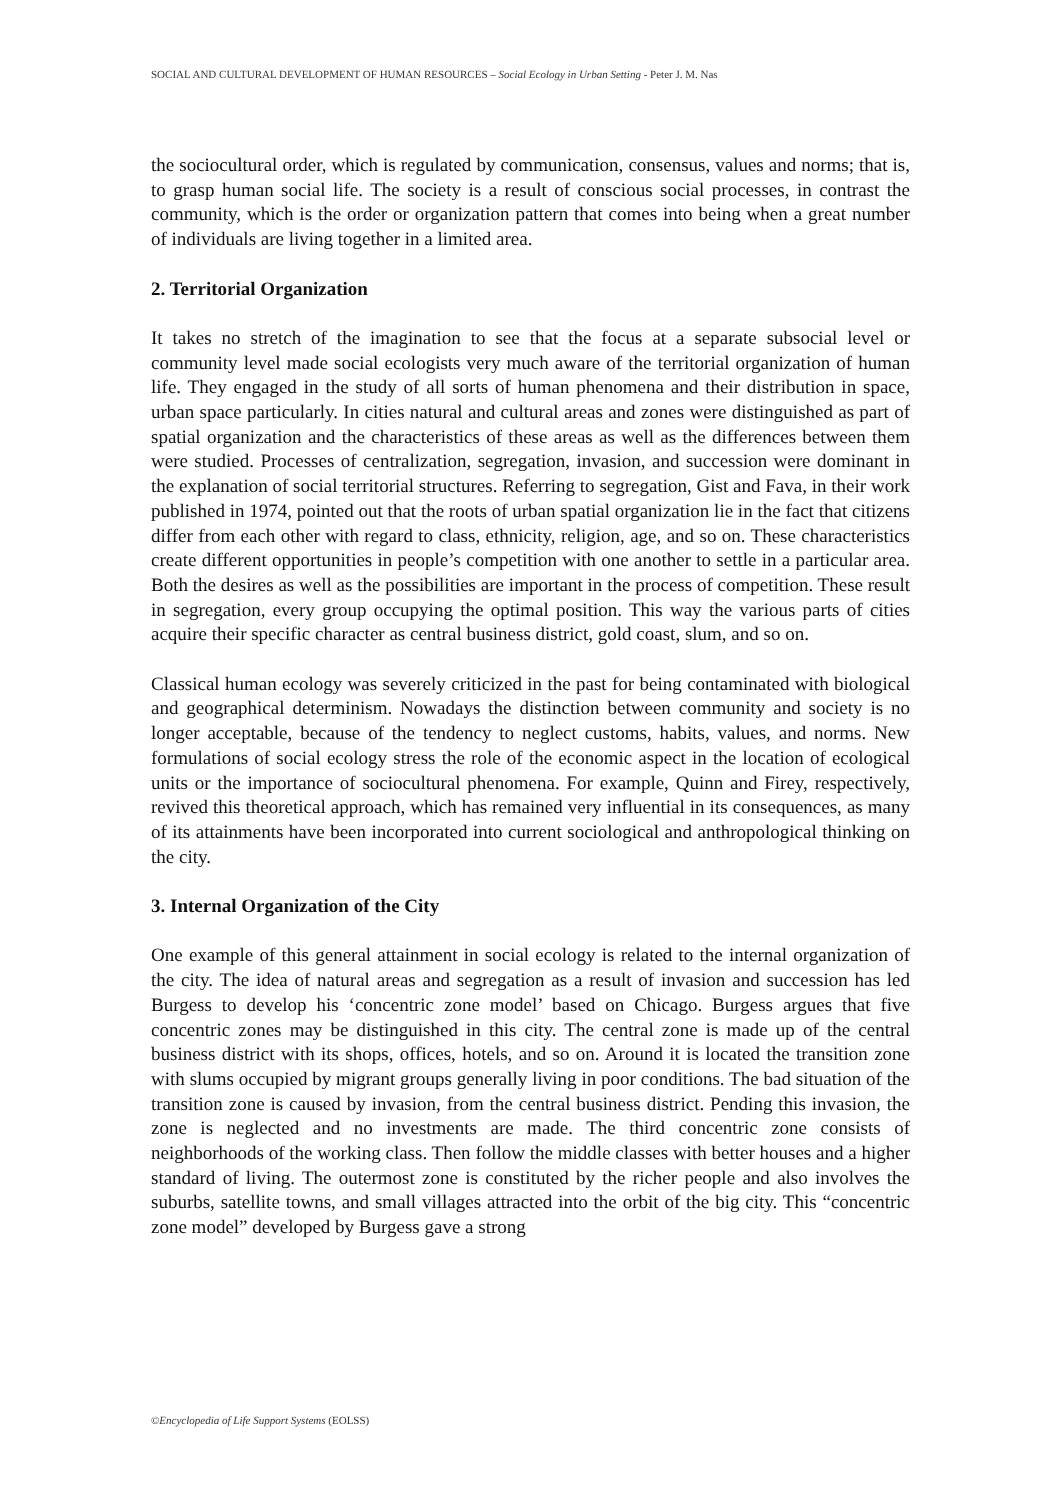SOCIAL AND CULTURAL DEVELOPMENT OF HUMAN RESOURCES – Social Ecology in Urban Setting - Peter J. M. Nas
the sociocultural order, which is regulated by communication, consensus, values and norms; that is, to grasp human social life. The society is a result of conscious social processes, in contrast the community, which is the order or organization pattern that comes into being when a great number of individuals are living together in a limited area.
2. Territorial Organization
It takes no stretch of the imagination to see that the focus at a separate subsocial level or community level made social ecologists very much aware of the territorial organization of human life. They engaged in the study of all sorts of human phenomena and their distribution in space, urban space particularly. In cities natural and cultural areas and zones were distinguished as part of spatial organization and the characteristics of these areas as well as the differences between them were studied. Processes of centralization, segregation, invasion, and succession were dominant in the explanation of social territorial structures. Referring to segregation, Gist and Fava, in their work published in 1974, pointed out that the roots of urban spatial organization lie in the fact that citizens differ from each other with regard to class, ethnicity, religion, age, and so on. These characteristics create different opportunities in people’s competition with one another to settle in a particular area. Both the desires as well as the possibilities are important in the process of competition. These result in segregation, every group occupying the optimal position. This way the various parts of cities acquire their specific character as central business district, gold coast, slum, and so on.
Classical human ecology was severely criticized in the past for being contaminated with biological and geographical determinism. Nowadays the distinction between community and society is no longer acceptable, because of the tendency to neglect customs, habits, values, and norms. New formulations of social ecology stress the role of the economic aspect in the location of ecological units or the importance of sociocultural phenomena. For example, Quinn and Firey, respectively, revived this theoretical approach, which has remained very influential in its consequences, as many of its attainments have been incorporated into current sociological and anthropological thinking on the city.
3. Internal Organization of the City
One example of this general attainment in social ecology is related to the internal organization of the city. The idea of natural areas and segregation as a result of invasion and succession has led Burgess to develop his ‘concentric zone model’ based on Chicago. Burgess argues that five concentric zones may be distinguished in this city. The central zone is made up of the central business district with its shops, offices, hotels, and so on. Around it is located the transition zone with slums occupied by migrant groups generally living in poor conditions. The bad situation of the transition zone is caused by invasion, from the central business district. Pending this invasion, the zone is neglected and no investments are made. The third concentric zone consists of neighborhoods of the working class. Then follow the middle classes with better houses and a higher standard of living. The outermost zone is constituted by the richer people and also involves the suburbs, satellite towns, and small villages attracted into the orbit of the big city. This “concentric zone model” developed by Burgess gave a strong
©Encyclopedia of Life Support Systems (EOLSS)